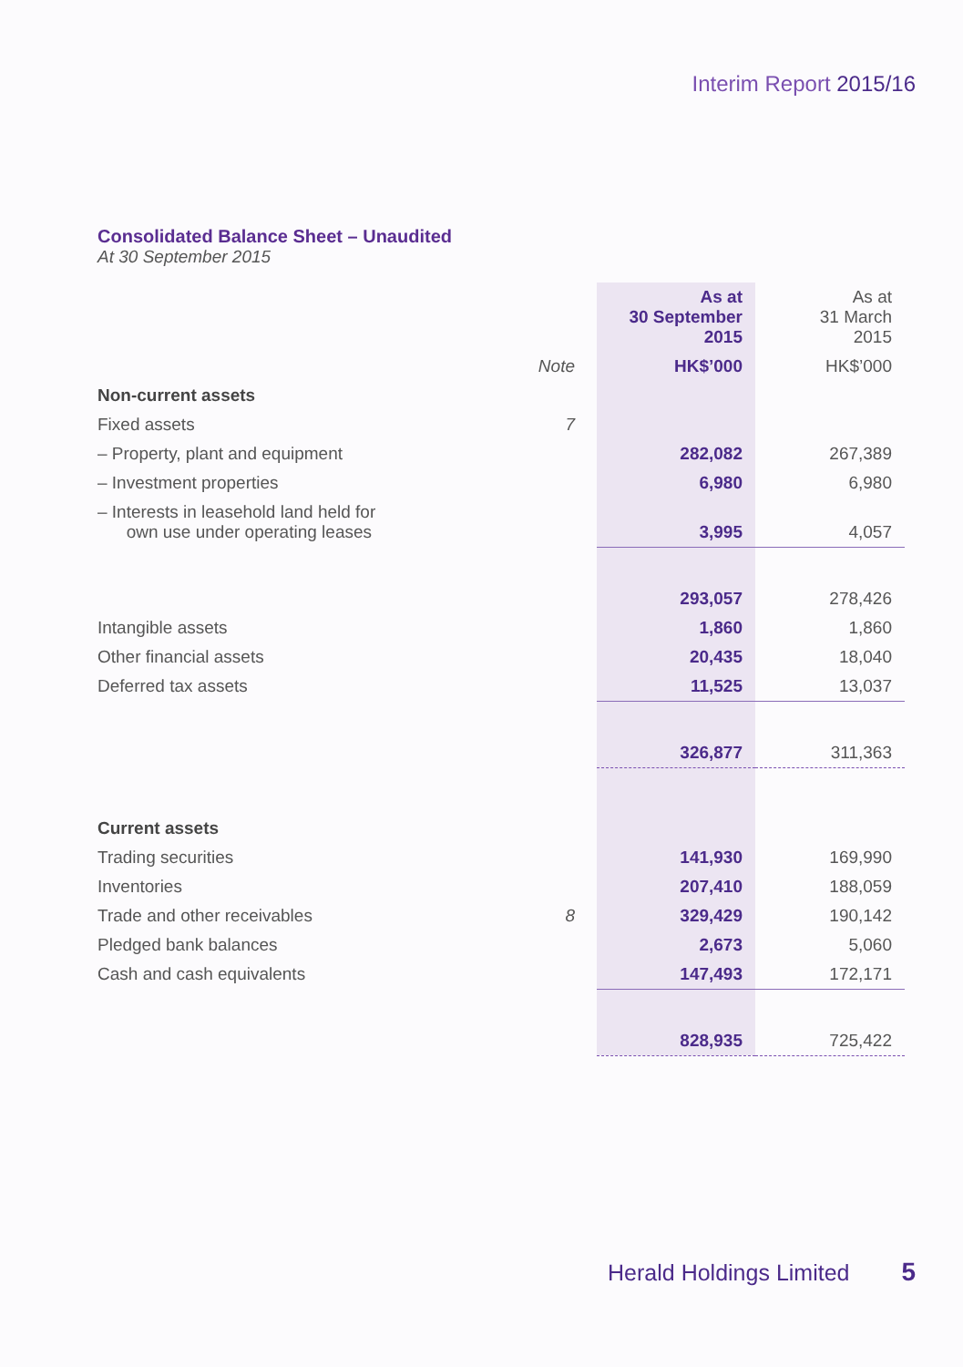Interim Report 2015/16
Consolidated Balance Sheet – Unaudited
At 30 September 2015
| | | As at 30 September 2015 | As at 31 March 2015 |
| --- | --- | --- | --- |
| | Note | HK$’000 | HK$’000 |
| Non-current assets | | | |
| Fixed assets | 7 | | |
| – Property, plant and equipment | | 282,082 | 267,389 |
| – Investment properties | | 6,980 | 6,980 |
| – Interests in leasehold land held for own use under operating leases | | 3,995 | 4,057 |
| | | 293,057 | 278,426 |
| Intangible assets | | 1,860 | 1,860 |
| Other financial assets | | 20,435 | 18,040 |
| Deferred tax assets | | 11,525 | 13,037 |
| | | 326,877 | 311,363 |
| Current assets | | | |
| Trading securities | | 141,930 | 169,990 |
| Inventories | | 207,410 | 188,059 |
| Trade and other receivables | 8 | 329,429 | 190,142 |
| Pledged bank balances | | 2,673 | 5,060 |
| Cash and cash equivalents | | 147,493 | 172,171 |
| | | 828,935 | 725,422 |
Herald Holdings Limited 5